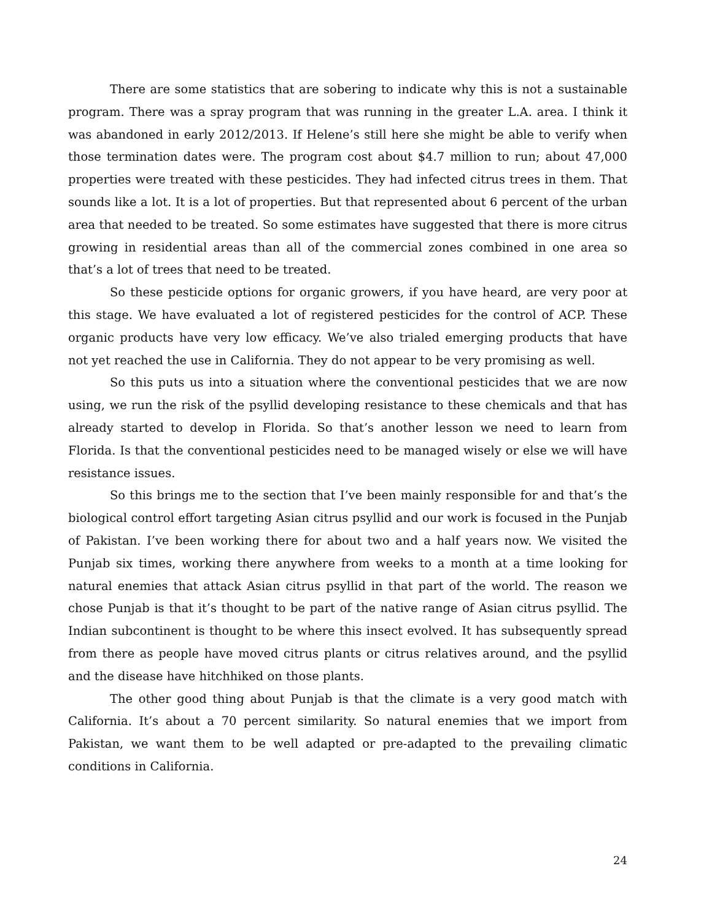There are some statistics that are sobering to indicate why this is not a sustainable program. There was a spray program that was running in the greater L.A. area. I think it was abandoned in early 2012/2013. If Helene’s still here she might be able to verify when those termination dates were. The program cost about $4.7 million to run; about 47,000 properties were treated with these pesticides. They had infected citrus trees in them. That sounds like a lot. It is a lot of properties. But that represented about 6 percent of the urban area that needed to be treated. So some estimates have suggested that there is more citrus growing in residential areas than all of the commercial zones combined in one area so that’s a lot of trees that need to be treated.
So these pesticide options for organic growers, if you have heard, are very poor at this stage. We have evaluated a lot of registered pesticides for the control of ACP. These organic products have very low efficacy. We’ve also trialed emerging products that have not yet reached the use in California. They do not appear to be very promising as well.
So this puts us into a situation where the conventional pesticides that we are now using, we run the risk of the psyllid developing resistance to these chemicals and that has already started to develop in Florida. So that’s another lesson we need to learn from Florida. Is that the conventional pesticides need to be managed wisely or else we will have resistance issues.
So this brings me to the section that I’ve been mainly responsible for and that’s the biological control effort targeting Asian citrus psyllid and our work is focused in the Punjab of Pakistan. I’ve been working there for about two and a half years now. We visited the Punjab six times, working there anywhere from weeks to a month at a time looking for natural enemies that attack Asian citrus psyllid in that part of the world. The reason we chose Punjab is that it’s thought to be part of the native range of Asian citrus psyllid. The Indian subcontinent is thought to be where this insect evolved. It has subsequently spread from there as people have moved citrus plants or citrus relatives around, and the psyllid and the disease have hitchhiked on those plants.
The other good thing about Punjab is that the climate is a very good match with California. It’s about a 70 percent similarity. So natural enemies that we import from Pakistan, we want them to be well adapted or pre-adapted to the prevailing climatic conditions in California.
24